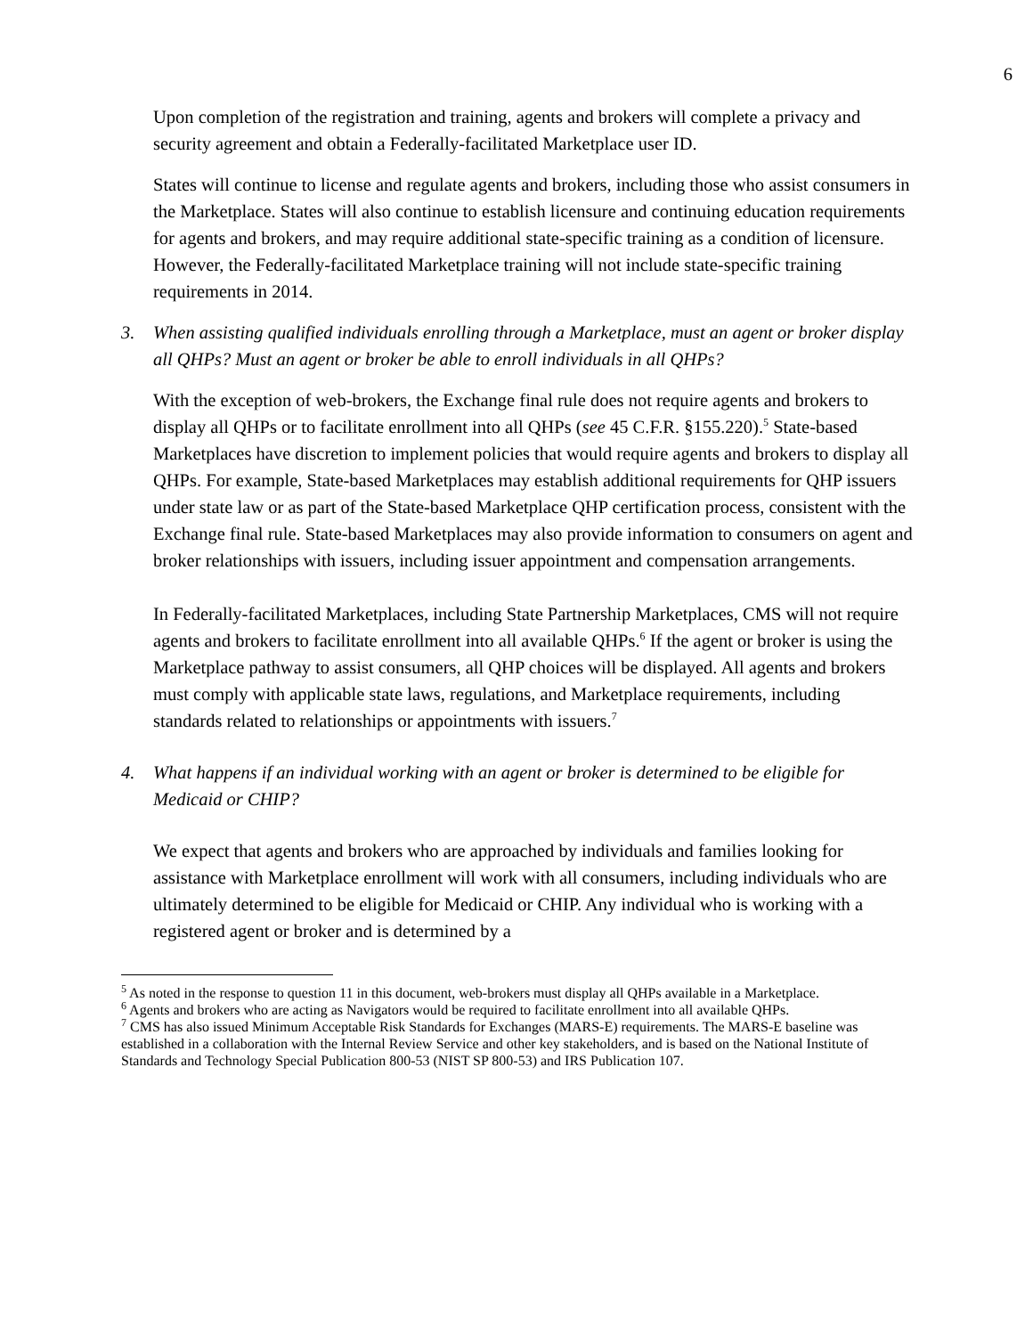6
Upon completion of the registration and training, agents and brokers will complete a privacy and security agreement and obtain a Federally-facilitated Marketplace user ID.
States will continue to license and regulate agents and brokers, including those who assist consumers in the Marketplace. States will also continue to establish licensure and continuing education requirements for agents and brokers, and may require additional state-specific training as a condition of licensure. However, the Federally-facilitated Marketplace training will not include state-specific training requirements in 2014.
3. When assisting qualified individuals enrolling through a Marketplace, must an agent or broker display all QHPs? Must an agent or broker be able to enroll individuals in all QHPs?
With the exception of web-brokers, the Exchange final rule does not require agents and brokers to display all QHPs or to facilitate enrollment into all QHPs (see 45 C.F.R. §155.220).<sup>5</sup> State-based Marketplaces have discretion to implement policies that would require agents and brokers to display all QHPs. For example, State-based Marketplaces may establish additional requirements for QHP issuers under state law or as part of the State-based Marketplace QHP certification process, consistent with the Exchange final rule. State-based Marketplaces may also provide information to consumers on agent and broker relationships with issuers, including issuer appointment and compensation arrangements.
In Federally-facilitated Marketplaces, including State Partnership Marketplaces, CMS will not require agents and brokers to facilitate enrollment into all available QHPs.<sup>6</sup> If the agent or broker is using the Marketplace pathway to assist consumers, all QHP choices will be displayed. All agents and brokers must comply with applicable state laws, regulations, and Marketplace requirements, including standards related to relationships or appointments with issuers.<sup>7</sup>
4. What happens if an individual working with an agent or broker is determined to be eligible for Medicaid or CHIP?
We expect that agents and brokers who are approached by individuals and families looking for assistance with Marketplace enrollment will work with all consumers, including individuals who are ultimately determined to be eligible for Medicaid or CHIP. Any individual who is working with a registered agent or broker and is determined by a
<sup>5</sup> As noted in the response to question 11 in this document, web-brokers must display all QHPs available in a Marketplace.
<sup>6</sup> Agents and brokers who are acting as Navigators would be required to facilitate enrollment into all available QHPs.
<sup>7</sup> CMS has also issued Minimum Acceptable Risk Standards for Exchanges (MARS-E) requirements. The MARS-E baseline was established in a collaboration with the Internal Review Service and other key stakeholders, and is based on the National Institute of Standards and Technology Special Publication 800-53 (NIST SP 800-53) and IRS Publication 107.